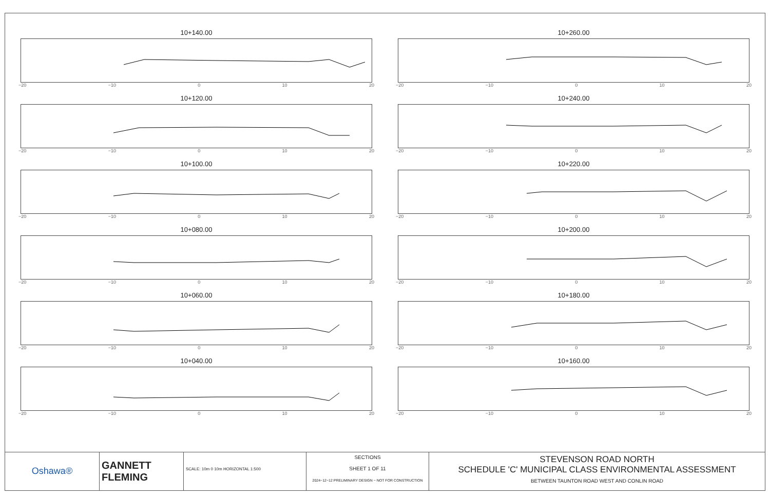10+140.00
−20 −10 0 10 20
10+260.00
−20 −10 0 10 20
10+120.00
−20 −10 0 10 20
10+240.00
−20 −10 0 10 20
10+100.00
−20 −10 0 10 20
10+220.00
−20 −10 0 10 20
10+080.00
−20 −10 0 10 20
10+200.00
−20 −10 0 10 20
10+060.00
−20 −10 0 10 20
10+180.00
−20 −10 0 10 20
10+040.00
−20 −10 0 10 20
10+160.00
−20 −10 0 10 20
Oshawa®
GANNETT
FLEMING
SCALE: 10m 0 10m HORIZONTAL 1:500
SECTIONS
SHEET 1 OF 11
2024−12−12 PRELIMINARY DESIGN − NOT FOR CONSTRUCTION
STEVENSON ROAD NORTH
SCHEDULE 'C' MUNICIPAL CLASS ENVIRONMENTAL ASSESSMENT
BETWEEN TAUNTON ROAD WEST AND CONLIN ROAD